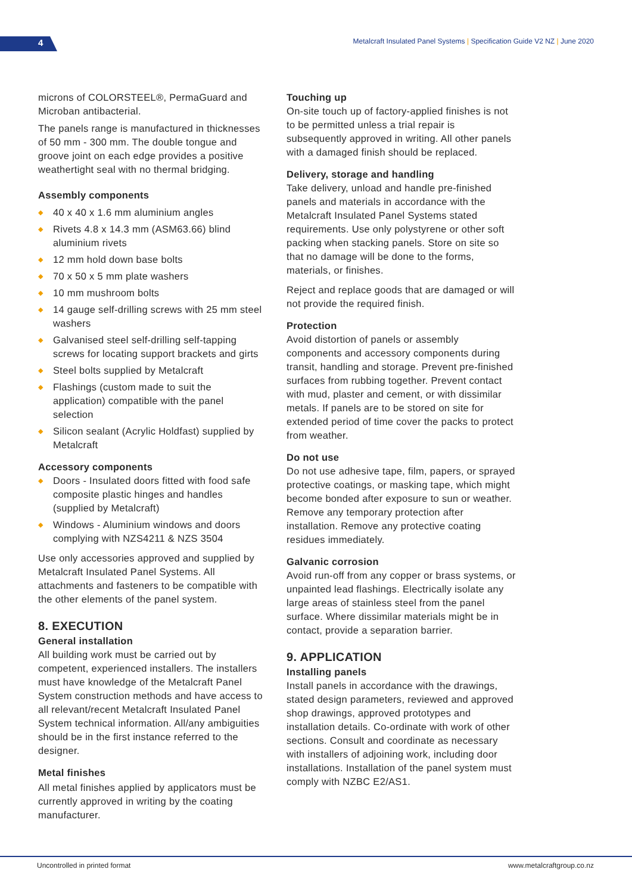4
Metalcraft Insulated Panel Systems | Specification Guide V2 NZ | June 2020
microns of COLORSTEEL®, PermaGuard and Microban antibacterial.
The panels range is manufactured in thicknesses of 50 mm - 300 mm. The double tongue and groove joint on each edge provides a positive weathertight seal with no thermal bridging.
Assembly components
◆ 40 x 40 x 1.6 mm aluminium angles
◆ Rivets 4.8 x 14.3 mm (ASM63.66) blind aluminium rivets
◆ 12 mm hold down base bolts
◆ 70 x 50 x 5 mm plate washers
◆ 10 mm mushroom bolts
◆ 14 gauge self-drilling screws with 25 mm steel washers
◆ Galvanised steel self-drilling self-tapping screws for locating support brackets and girts
◆ Steel bolts supplied by Metalcraft
◆ Flashings (custom made to suit the application) compatible with the panel selection
◆ Silicon sealant (Acrylic Holdfast) supplied by Metalcraft
Accessory components
◆ Doors - Insulated doors fitted with food safe composite plastic hinges and handles (supplied by Metalcraft)
◆ Windows - Aluminium windows and doors complying with NZS4211 & NZS 3504
Use only accessories approved and supplied by Metalcraft Insulated Panel Systems. All attachments and fasteners to be compatible with the other elements of the panel system.
8. EXECUTION
General installation
All building work must be carried out by competent, experienced installers. The installers must have knowledge of the Metalcraft Panel System construction methods and have access to all relevant/recent Metalcraft Insulated Panel System technical information. All/any ambiguities should be in the first instance referred to the designer.
Metal finishes
All metal finishes applied by applicators must be currently approved in writing by the coating manufacturer.
Touching up
On-site touch up of factory-applied finishes is not to be permitted unless a trial repair is subsequently approved in writing. All other panels with a damaged finish should be replaced.
Delivery, storage and handling
Take delivery, unload and handle pre-finished panels and materials in accordance with the Metalcraft Insulated Panel Systems stated requirements. Use only polystyrene or other soft packing when stacking panels. Store on site so that no damage will be done to the forms, materials, or finishes.
Reject and replace goods that are damaged or will not provide the required finish.
Protection
Avoid distortion of panels or assembly components and accessory components during transit, handling and storage. Prevent pre-finished surfaces from rubbing together. Prevent contact with mud, plaster and cement, or with dissimilar metals. If panels are to be stored on site for extended period of time cover the packs to protect from weather.
Do not use
Do not use adhesive tape, film, papers, or sprayed protective coatings, or masking tape, which might become bonded after exposure to sun or weather. Remove any temporary protection after installation. Remove any protective coating residues immediately.
Galvanic corrosion
Avoid run-off from any copper or brass systems, or unpainted lead flashings. Electrically isolate any large areas of stainless steel from the panel surface. Where dissimilar materials might be in contact, provide a separation barrier.
9. APPLICATION
Installing panels
Install panels in accordance with the drawings, stated design parameters, reviewed and approved shop drawings, approved prototypes and installation details. Co-ordinate with work of other sections. Consult and coordinate as necessary with installers of adjoining work, including door installations. Installation of the panel system must comply with NZBC E2/AS1.
Uncontrolled in printed format www.metalcraftgroup.co.nz